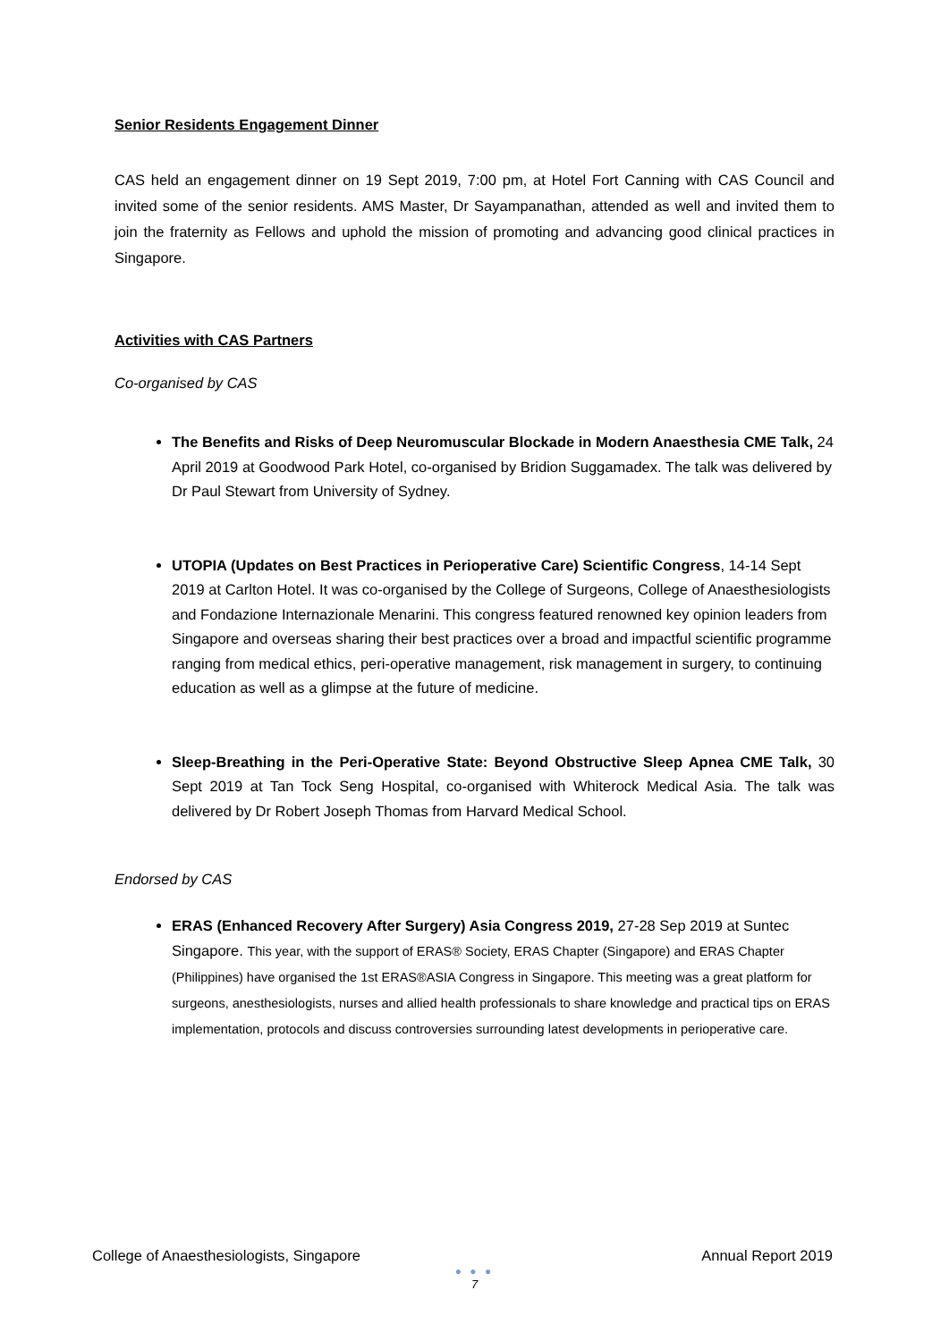Senior Residents Engagement Dinner
CAS held an engagement dinner on 19 Sept 2019, 7:00 pm, at Hotel Fort Canning with CAS Council and invited some of the senior residents. AMS Master, Dr Sayampanathan, attended as well and invited them to join the fraternity as Fellows and uphold the mission of promoting and advancing good clinical practices in Singapore.
Activities with CAS Partners
Co-organised by CAS
The Benefits and Risks of Deep Neuromuscular Blockade in Modern Anaesthesia CME Talk, 24 April 2019 at Goodwood Park Hotel, co-organised by Bridion Suggamadex. The talk was delivered by Dr Paul Stewart from University of Sydney.
UTOPIA (Updates on Best Practices in Perioperative Care) Scientific Congress, 14-14 Sept 2019 at Carlton Hotel. It was co-organised by the College of Surgeons, College of Anaesthesiologists and Fondazione Internazionale Menarini. This congress featured renowned key opinion leaders from Singapore and overseas sharing their best practices over a broad and impactful scientific programme ranging from medical ethics, peri-operative management, risk management in surgery, to continuing education as well as a glimpse at the future of medicine.
Sleep-Breathing in the Peri-Operative State: Beyond Obstructive Sleep Apnea CME Talk, 30 Sept 2019 at Tan Tock Seng Hospital, co-organised with Whiterock Medical Asia. The talk was delivered by Dr Robert Joseph Thomas from Harvard Medical School.
Endorsed by CAS
ERAS (Enhanced Recovery After Surgery) Asia Congress 2019, 27-28 Sep 2019 at Suntec Singapore. This year, with the support of ERAS® Society, ERAS Chapter (Singapore) and ERAS Chapter (Philippines) have organised the 1st ERAS®ASIA Congress in Singapore. This meeting was a great platform for surgeons, anesthesiologists, nurses and allied health professionals to share knowledge and practical tips on ERAS implementation, protocols and discuss controversies surrounding latest developments in perioperative care.
College of Anaesthesiologists, Singapore Annual Report 2019
● ● ●
7